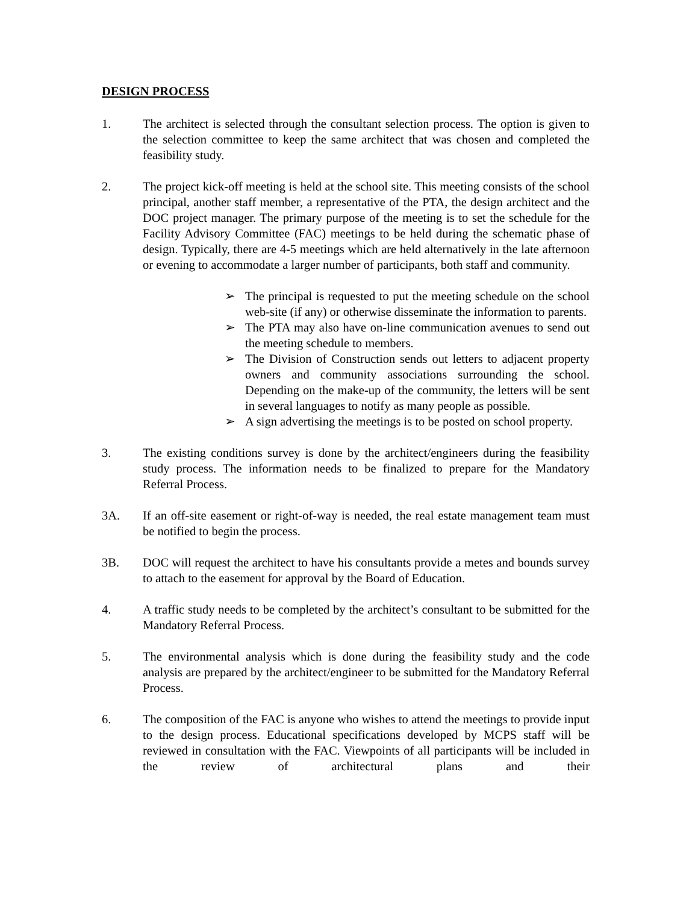DESIGN PROCESS
1. The architect is selected through the consultant selection process. The option is given to the selection committee to keep the same architect that was chosen and completed the feasibility study.
2. The project kick-off meeting is held at the school site. This meeting consists of the school principal, another staff member, a representative of the PTA, the design architect and the DOC project manager. The primary purpose of the meeting is to set the schedule for the Facility Advisory Committee (FAC) meetings to be held during the schematic phase of design. Typically, there are 4-5 meetings which are held alternatively in the late afternoon or evening to accommodate a larger number of participants, both staff and community.
➢ The principal is requested to put the meeting schedule on the school web-site (if any) or otherwise disseminate the information to parents.
➢ The PTA may also have on-line communication avenues to send out the meeting schedule to members.
➢ The Division of Construction sends out letters to adjacent property owners and community associations surrounding the school. Depending on the make-up of the community, the letters will be sent in several languages to notify as many people as possible.
➢ A sign advertising the meetings is to be posted on school property.
3. The existing conditions survey is done by the architect/engineers during the feasibility study process. The information needs to be finalized to prepare for the Mandatory Referral Process.
3A. If an off-site easement or right-of-way is needed, the real estate management team must be notified to begin the process.
3B. DOC will request the architect to have his consultants provide a metes and bounds survey to attach to the easement for approval by the Board of Education.
4. A traffic study needs to be completed by the architect’s consultant to be submitted for the Mandatory Referral Process.
5. The environmental analysis which is done during the feasibility study and the code analysis are prepared by the architect/engineer to be submitted for the Mandatory Referral Process.
6. The composition of the FAC is anyone who wishes to attend the meetings to provide input to the design process. Educational specifications developed by MCPS staff will be reviewed in consultation with the FAC. Viewpoints of all participants will be included in the review of architectural plans and their